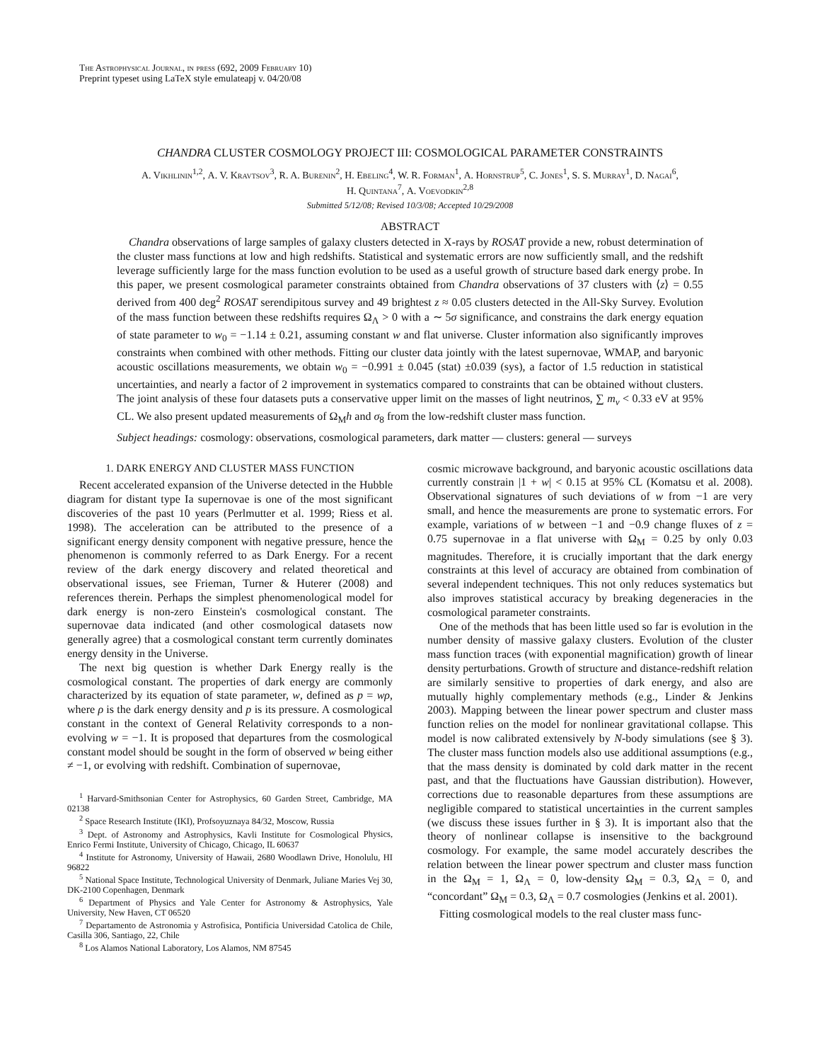The Astrophysical Journal, in press (692, 2009 February 10)
Preprint typeset using LaTeX style emulateapj v. 04/20/08
CHANDRA CLUSTER COSMOLOGY PROJECT III: COSMOLOGICAL PARAMETER CONSTRAINTS
A. Vikhlinin<sup>1,2</sup>, A. V. Kravtsov<sup>3</sup>, R. A. Burenin<sup>2</sup>, H. Ebeling<sup>4</sup>, W. R. Forman<sup>1</sup>, A. Hornstrup<sup>5</sup>, C. Jones<sup>1</sup>, S. S. Murray<sup>1</sup>, D. Nagai<sup>6</sup>,
H. Quintana<sup>7</sup>, A. Voevodkin<sup>2,8</sup>
Submitted 5/12/08; Revised 10/3/08; Accepted 10/29/2008
ABSTRACT
Chandra observations of large samples of galaxy clusters detected in X-rays by ROSAT provide a new, robust determination of the cluster mass functions at low and high redshifts. Statistical and systematic errors are now sufficiently small, and the redshift leverage sufficiently large for the mass function evolution to be used as a useful growth of structure based dark energy probe. In this paper, we present cosmological parameter constraints obtained from Chandra observations of 37 clusters with ⟨z⟩ = 0.55 derived from 400 deg<sup>2</sup> ROSAT serendipitous survey and 49 brightest z ≈ 0.05 clusters detected in the All-Sky Survey. Evolution of the mass function between these redshifts requires Ω<sub>Λ</sub> > 0 with a ∼ 5σ significance, and constrains the dark energy equation of state parameter to w<sub>0</sub> = −1.14 ± 0.21, assuming constant w and flat universe. Cluster information also significantly improves constraints when combined with other methods. Fitting our cluster data jointly with the latest supernovae, WMAP, and baryonic acoustic oscillations measurements, we obtain w<sub>0</sub> = −0.991 ± 0.045 (stat) ±0.039 (sys), a factor of 1.5 reduction in statistical uncertainties, and nearly a factor of 2 improvement in systematics compared to constraints that can be obtained without clusters. The joint analysis of these four datasets puts a conservative upper limit on the masses of light neutrinos, ∑ m<sub>ν</sub> < 0.33 eV at 95% CL. We also present updated measurements of Ω<sub>M</sub>h and σ<sub>8</sub> from the low-redshift cluster mass function.
Subject headings: cosmology: observations, cosmological parameters, dark matter — clusters: general — surveys
1. DARK ENERGY AND CLUSTER MASS FUNCTION
Recent accelerated expansion of the Universe detected in the Hubble diagram for distant type Ia supernovae is one of the most significant discoveries of the past 10 years (Perlmutter et al. 1999; Riess et al. 1998). The acceleration can be attributed to the presence of a significant energy density component with negative pressure, hence the phenomenon is commonly referred to as Dark Energy. For a recent review of the dark energy discovery and related theoretical and observational issues, see Frieman, Turner & Huterer (2008) and references therein. Perhaps the simplest phenomenological model for dark energy is non-zero Einstein's cosmological constant. The supernovae data indicated (and other cosmological datasets now generally agree) that a cosmological constant term currently dominates energy density in the Universe.
The next big question is whether Dark Energy really is the cosmological constant. The properties of dark energy are commonly characterized by its equation of state parameter, w, defined as p = wρ, where ρ is the dark energy density and p is its pressure. A cosmological constant in the context of General Relativity corresponds to a non-evolving w = −1. It is proposed that departures from the cosmological constant model should be sought in the form of observed w being either ≠ −1, or evolving with redshift. Combination of supernovae,
<sup>1</sup> Harvard-Smithsonian Center for Astrophysics, 60 Garden Street, Cambridge, MA 02138
<sup>2</sup> Space Research Institute (IKI), Profsoyuznaya 84/32, Moscow, Russia
<sup>3</sup> Dept. of Astronomy and Astrophysics, Kavli Institute for Cosmological Physics, Enrico Fermi Institute, University of Chicago, Chicago, IL 60637
<sup>4</sup> Institute for Astronomy, University of Hawaii, 2680 Woodlawn Drive, Honolulu, HI 96822
<sup>5</sup> National Space Institute, Technological University of Denmark, Juliane Maries Vej 30, DK-2100 Copenhagen, Denmark
<sup>6</sup> Department of Physics and Yale Center for Astronomy & Astrophysics, Yale University, New Haven, CT 06520
<sup>7</sup> Departamento de Astronomia y Astrofisica, Pontificia Universidad Catolica de Chile, Casilla 306, Santiago, 22, Chile
<sup>8</sup> Los Alamos National Laboratory, Los Alamos, NM 87545
cosmic microwave background, and baryonic acoustic oscillations data currently constrain |1 + w| < 0.15 at 95% CL (Komatsu et al. 2008). Observational signatures of such deviations of w from −1 are very small, and hence the measurements are prone to systematic errors. For example, variations of w between −1 and −0.9 change fluxes of z = 0.75 supernovae in a flat universe with Ω<sub>M</sub> = 0.25 by only 0.03 magnitudes. Therefore, it is crucially important that the dark energy constraints at this level of accuracy are obtained from combination of several independent techniques. This not only reduces systematics but also improves statistical accuracy by breaking degeneracies in the cosmological parameter constraints.
One of the methods that has been little used so far is evolution in the number density of massive galaxy clusters. Evolution of the cluster mass function traces (with exponential magnification) growth of linear density perturbations. Growth of structure and distance-redshift relation are similarly sensitive to properties of dark energy, and also are mutually highly complementary methods (e.g., Linder & Jenkins 2003). Mapping between the linear power spectrum and cluster mass function relies on the model for nonlinear gravitational collapse. This model is now calibrated extensively by N-body simulations (see § 3). The cluster mass function models also use additional assumptions (e.g., that the mass density is dominated by cold dark matter in the recent past, and that the fluctuations have Gaussian distribution). However, corrections due to reasonable departures from these assumptions are negligible compared to statistical uncertainties in the current samples (we discuss these issues further in § 3). It is important also that the theory of nonlinear collapse is insensitive to the background cosmology. For example, the same model accurately describes the relation between the linear power spectrum and cluster mass function in the Ω<sub>M</sub> = 1, Ω<sub>Λ</sub> = 0, low-density Ω<sub>M</sub> = 0.3, Ω<sub>Λ</sub> = 0, and “concordant” Ω<sub>M</sub> = 0.3, Ω<sub>Λ</sub> = 0.7 cosmologies (Jenkins et al. 2001).
Fitting cosmological models to the real cluster mass func-